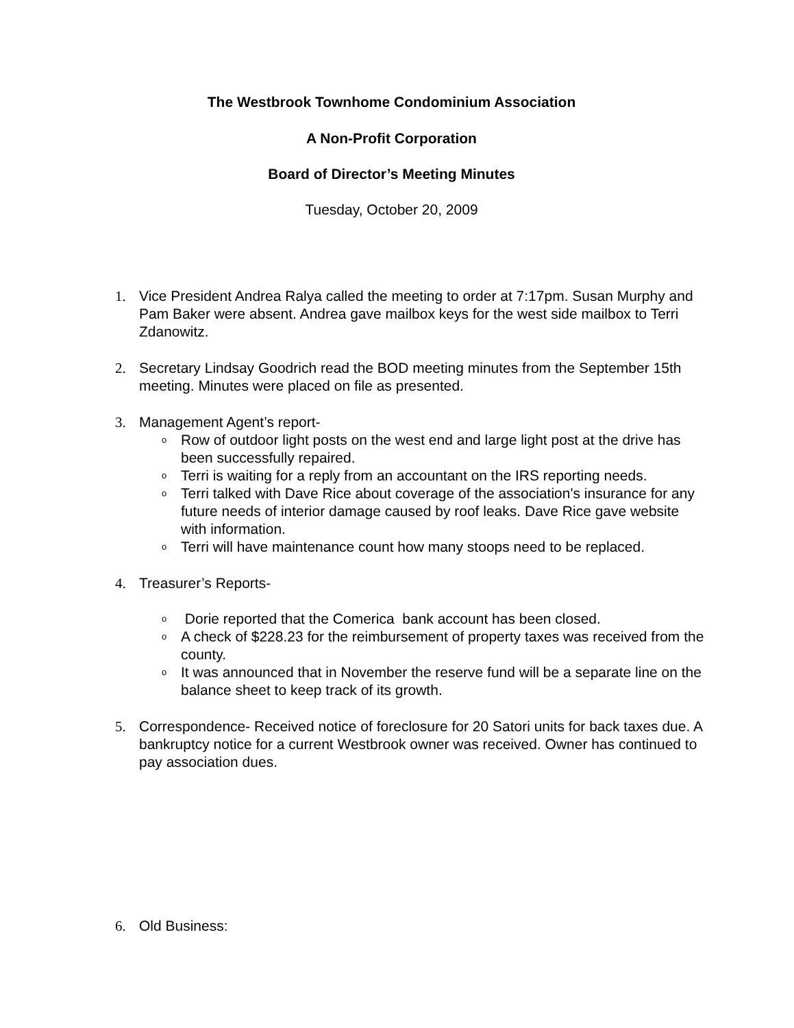The Westbrook Townhome Condominium Association
A Non-Profit Corporation
Board of Director’s Meeting Minutes
Tuesday, October 20, 2009
1. Vice President Andrea Ralya called the meeting to order at 7:17pm. Susan Murphy and Pam Baker were absent. Andrea gave mailbox keys for the west side mailbox to Terri Zdanowitz.
2. Secretary Lindsay Goodrich read the BOD meeting minutes from the September 15th meeting. Minutes were placed on file as presented.
3. Management Agent’s report-
o
Row of outdoor light posts on the west end and large light post at the drive has been successfully repaired.
o
Terri is waiting for a reply from an accountant on the IRS reporting needs.
o
Terri talked with Dave Rice about coverage of the association's insurance for any future needs of interior damage caused by roof leaks. Dave Rice gave website with information.
o
Terri will have maintenance count how many stoops need to be replaced.
4. Treasurer’s Reports-
o
Dorie reported that the Comerica bank account has been closed.
o
A check of $228.23 for the reimbursement of property taxes was received from the county.
o
It was announced that in November the reserve fund will be a separate line on the balance sheet to keep track of its growth.
5. Correspondence- Received notice of foreclosure for 20 Satori units for back taxes due. A bankruptcy notice for a current Westbrook owner was received. Owner has continued to pay association dues.
6. Old Business: